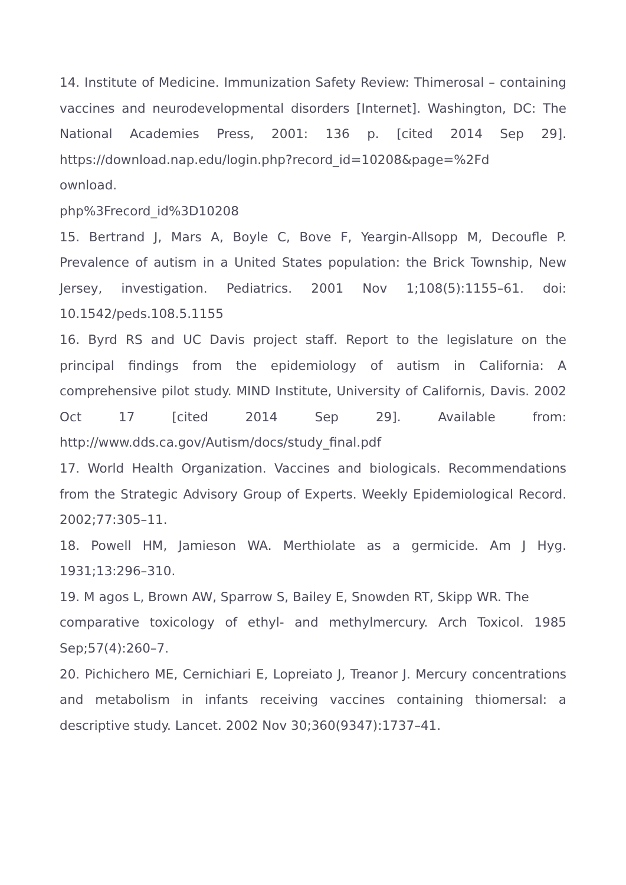14. Institute of Medicine. Immunization Safety Review: Thimerosal – containing vaccines and neurodevelopmental disorders [Internet]. Washington, DC: The National Academies Press, 2001: 136 p. [cited 2014 Sep 29]. https://download.nap.edu/login.php?record_id=10208&page=%2Fd
ownload.
php%3Frecord_id%3D10208
15. Bertrand J, Mars A, Boyle C, Bove F, Yeargin-Allsopp M, Decoufle P. Prevalence of autism in a United States population: the Brick Township, New Jersey, investigation. Pediatrics. 2001 Nov 1;108(5):1155–61. doi: 10.1542/peds.108.5.1155
16. Byrd RS and UC Davis project staff. Report to the legislature on the principal findings from the epidemiology of autism in California: A comprehensive pilot study. MIND Institute, University of Californis, Davis. 2002 Oct 17 [cited 2014 Sep 29]. Available from: http://www.dds.ca.gov/Autism/docs/study_final.pdf
17. World Health Organization. Vaccines and biologicals. Recommendations from the Strategic Advisory Group of Experts. Weekly Epidemiological Record. 2002;77:305–11.
18. Powell HM, Jamieson WA. Merthiolate as a germicide. Am J Hyg. 1931;13:296–310.
19. M agos L, Brown AW, Sparrow S, Bailey E, Snowden RT, Skipp WR. The
comparative toxicology of ethyl- and methylmercury. Arch Toxicol. 1985 Sep;57(4):260–7.
20. Pichichero ME, Cernichiari E, Lopreiato J, Treanor J. Mercury concentrations and metabolism in infants receiving vaccines containing thiomersal: a descriptive study. Lancet. 2002 Nov 30;360(9347):1737–41.